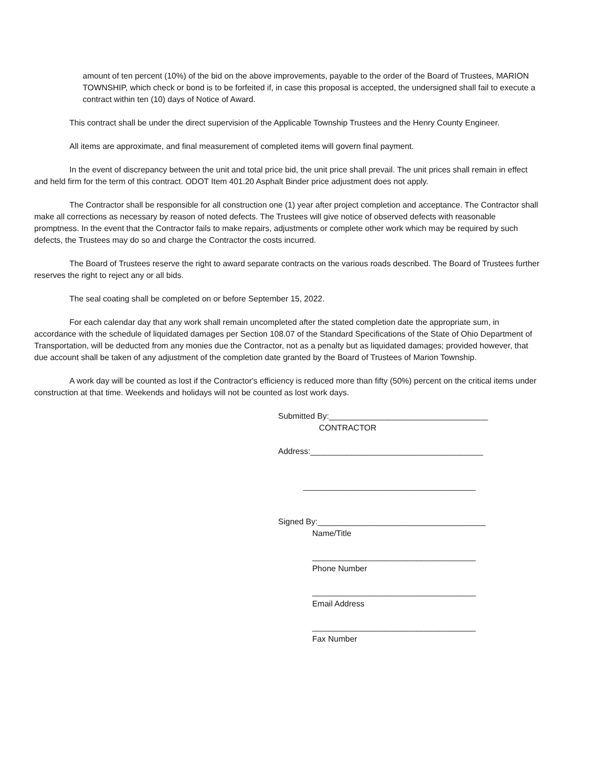amount of ten percent (10%) of the bid on the above improvements, payable to the order of the Board of Trustees, MARION TOWNSHIP, which check or bond is to be forfeited if, in case this proposal is accepted, the undersigned shall fail to execute a contract within ten (10) days of Notice of Award.
This contract shall be under the direct supervision of the Applicable Township Trustees and the Henry County Engineer.
All items are approximate, and final measurement of completed items will govern final payment.
In the event of discrepancy between the unit and total price bid, the unit price shall prevail. The unit prices shall remain in effect and held firm for the term of this contract. ODOT Item 401.20 Asphalt Binder price adjustment does not apply.
The Contractor shall be responsible for all construction one (1) year after project completion and acceptance. The Contractor shall make all corrections as necessary by reason of noted defects. The Trustees will give notice of observed defects with reasonable promptness. In the event that the Contractor fails to make repairs, adjustments or complete other work which may be required by such defects, the Trustees may do so and charge the Contractor the costs incurred.
The Board of Trustees reserve the right to award separate contracts on the various roads described. The Board of Trustees further reserves the right to reject any or all bids.
The seal coating shall be completed on or before September 15, 2022.
For each calendar day that any work shall remain uncompleted after the stated completion date the appropriate sum, in accordance with the schedule of liquidated damages per Section 108.07 of the Standard Specifications of the State of Ohio Department of Transportation, will be deducted from any monies due the Contractor, not as a penalty but as liquidated damages; provided however, that due account shall be taken of any adjustment of the completion date granted by the Board of Trustees of Marion Township.
A work day will be counted as lost if the Contractor's efficiency is reduced more than fifty (50%) percent on the critical items under construction at that time. Weekends and holidays will not be counted as lost work days.
Submitted By:___________________________________
CONTRACTOR
Address:______________________________________
______________________________________
Signed By:_____________________________________
Name/Title
____________________________________
Phone Number
____________________________________
Email Address
____________________________________
Fax Number